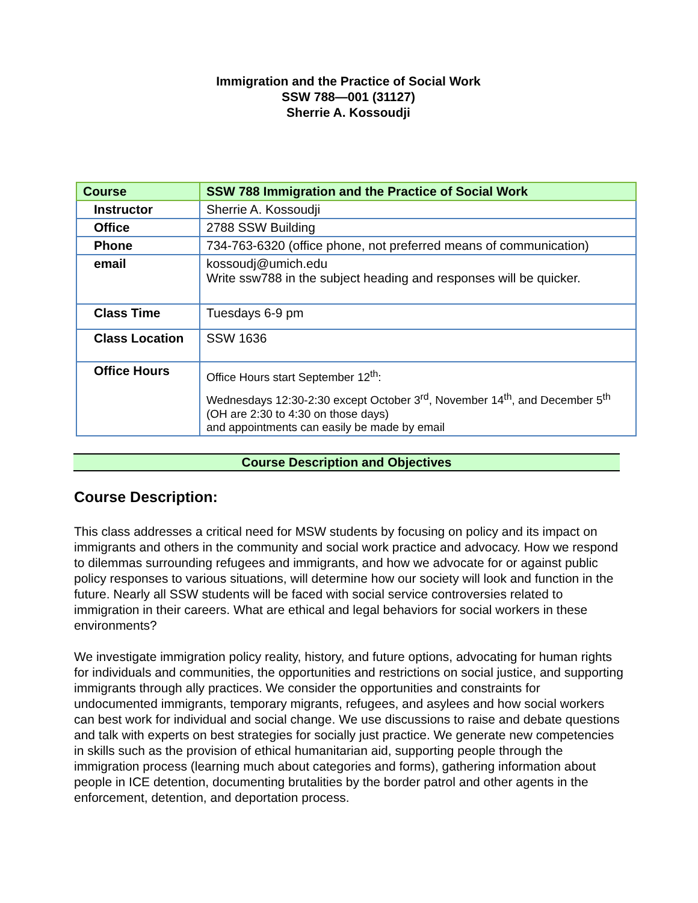Immigration and the Practice of Social Work
SSW 788—001 (31127)
Sherrie A. Kossoudji
| Course | SSW 788 Immigration and the Practice of Social Work |
| Instructor | Sherrie A. Kossoudji |
| Office | 2788 SSW Building |
| Phone | 734-763-6320 (office phone, not preferred means of communication) |
| email | kossoudj@umich.edu Write ssw788 in the subject heading and responses will be quicker. |
| Class Time | Tuesdays 6-9 pm |
| Class Location | SSW 1636 |
| Office Hours | Office Hours start September 12<sup>th</sup>: Wednesdays 12:30-2:30 except October 3<sup>rd</sup>, November 14<sup>th</sup>, and December 5<sup>th</sup> (OH are 2:30 to 4:30 on those days) and appointments can easily be made by email |
Course Description and Objectives
Course Description:
This class addresses a critical need for MSW students by focusing on policy and its impact on immigrants and others in the community and social work practice and advocacy. How we respond to dilemmas surrounding refugees and immigrants, and how we advocate for or against public policy responses to various situations, will determine how our society will look and function in the future. Nearly all SSW students will be faced with social service controversies related to immigration in their careers. What are ethical and legal behaviors for social workers in these environments?
We investigate immigration policy reality, history, and future options, advocating for human rights for individuals and communities, the opportunities and restrictions on social justice, and supporting immigrants through ally practices. We consider the opportunities and constraints for undocumented immigrants, temporary migrants, refugees, and asylees and how social workers can best work for individual and social change. We use discussions to raise and debate questions and talk with experts on best strategies for socially just practice. We generate new competencies in skills such as the provision of ethical humanitarian aid, supporting people through the immigration process (learning much about categories and forms), gathering information about people in ICE detention, documenting brutalities by the border patrol and other agents in the enforcement, detention, and deportation process.